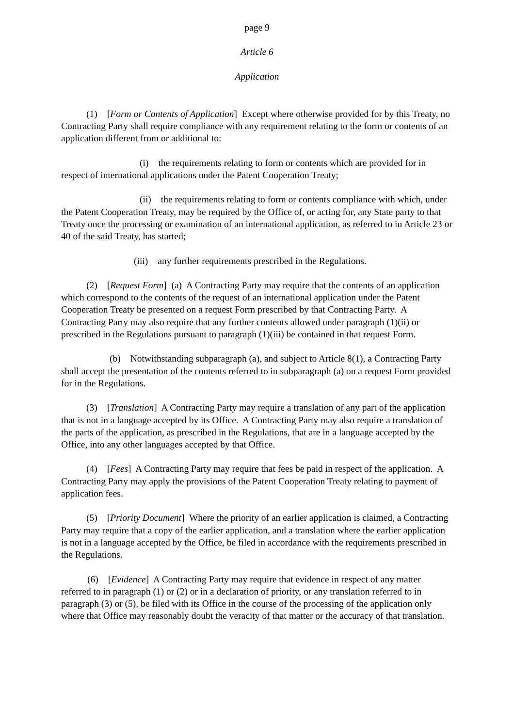page 9
Article 6
Application
(1) [Form or Contents of Application] Except where otherwise provided for by this Treaty, no Contracting Party shall require compliance with any requirement relating to the form or contents of an application different from or additional to:
(i) the requirements relating to form or contents which are provided for in respect of international applications under the Patent Cooperation Treaty;
(ii) the requirements relating to form or contents compliance with which, under the Patent Cooperation Treaty, may be required by the Office of, or acting for, any State party to that Treaty once the processing or examination of an international application, as referred to in Article 23 or 40 of the said Treaty, has started;
(iii) any further requirements prescribed in the Regulations.
(2) [Request Form] (a) A Contracting Party may require that the contents of an application which correspond to the contents of the request of an international application under the Patent Cooperation Treaty be presented on a request Form prescribed by that Contracting Party. A Contracting Party may also require that any further contents allowed under paragraph (1)(ii) or prescribed in the Regulations pursuant to paragraph (1)(iii) be contained in that request Form.
(b) Notwithstanding subparagraph (a), and subject to Article 8(1), a Contracting Party shall accept the presentation of the contents referred to in subparagraph (a) on a request Form provided for in the Regulations.
(3) [Translation] A Contracting Party may require a translation of any part of the application that is not in a language accepted by its Office. A Contracting Party may also require a translation of the parts of the application, as prescribed in the Regulations, that are in a language accepted by the Office, into any other languages accepted by that Office.
(4) [Fees] A Contracting Party may require that fees be paid in respect of the application. A Contracting Party may apply the provisions of the Patent Cooperation Treaty relating to payment of application fees.
(5) [Priority Document] Where the priority of an earlier application is claimed, a Contracting Party may require that a copy of the earlier application, and a translation where the earlier application is not in a language accepted by the Office, be filed in accordance with the requirements prescribed in the Regulations.
(6) [Evidence] A Contracting Party may require that evidence in respect of any matter referred to in paragraph (1) or (2) or in a declaration of priority, or any translation referred to in paragraph (3) or (5), be filed with its Office in the course of the processing of the application only where that Office may reasonably doubt the veracity of that matter or the accuracy of that translation.